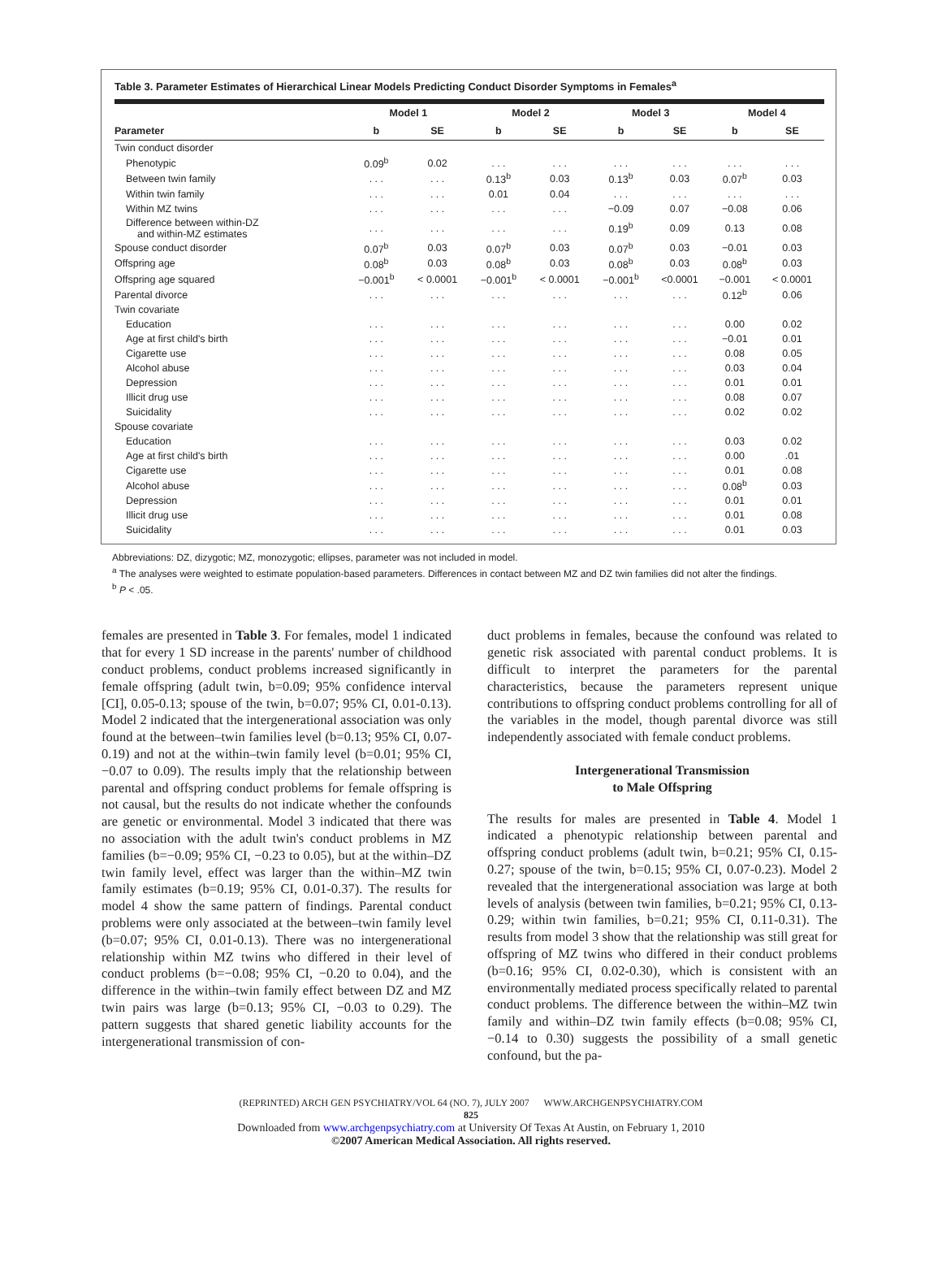Table 3. Parameter Estimates of Hierarchical Linear Models Predicting Conduct Disorder Symptoms in Females<sup>a</sup>
| | Model 1 | | Model 2 | | Model 3 | | Model 4 | |
| --- | --- | --- | --- | --- | --- | --- | --- | --- |
| Parameter | b | SE | b | SE | b | SE | b | SE |
| Twin conduct disorder | | | | | | | | |
| Phenotypic | 0.09<sup>b</sup> | 0.02 | . . . | . . . | . . . | . . . | . . . | . . . |
| Between twin family | . . . | . . . | 0.13<sup>b</sup> | 0.03 | 0.13<sup>b</sup> | 0.03 | 0.07<sup>b</sup> | 0.03 |
| Within twin family | . . . | . . . | 0.01 | 0.04 | . . . | . . . | . . . | . . . |
| Within MZ twins | . . . | . . . | . . . | . . . | −0.09 | 0.07 | −0.08 | 0.06 |
| Difference between within-DZ and within-MZ estimates | . . . | . . . | . . . | . . . | 0.19<sup>b</sup> | 0.09 | 0.13 | 0.08 |
| Spouse conduct disorder | 0.07<sup>b</sup> | 0.03 | 0.07<sup>b</sup> | 0.03 | 0.07<sup>b</sup> | 0.03 | −0.01 | 0.03 |
| Offspring age | 0.08<sup>b</sup> | 0.03 | 0.08<sup>b</sup> | 0.03 | 0.08<sup>b</sup> | 0.03 | 0.08<sup>b</sup> | 0.03 |
| Offspring age squared | −0.001<sup>b</sup> | < 0.0001 | −0.001<sup>b</sup> | < 0.0001 | −0.001<sup>b</sup> | <0.0001 | −0.001 | < 0.0001 |
| Parental divorce | . . . | . . . | . . . | . . . | . . . | . . . | 0.12<sup>b</sup> | 0.06 |
| Twin covariate | | | | | | | | |
| Education | . . . | . . . | . . . | . . . | . . . | . . . | 0.00 | 0.02 |
| Age at first child's birth | . . . | . . . | . . . | . . . | . . . | . . . | −0.01 | 0.01 |
| Cigarette use | . . . | . . . | . . . | . . . | . . . | . . . | 0.08 | 0.05 |
| Alcohol abuse | . . . | . . . | . . . | . . . | . . . | . . . | 0.03 | 0.04 |
| Depression | . . . | . . . | . . . | . . . | . . . | . . . | 0.01 | 0.01 |
| Illicit drug use | . . . | . . . | . . . | . . . | . . . | . . . | 0.08 | 0.07 |
| Suicidality | . . . | . . . | . . . | . . . | . . . | . . . | 0.02 | 0.02 |
| Spouse covariate | | | | | | | | |
| Education | . . . | . . . | . . . | . . . | . . . | . . . | 0.03 | 0.02 |
| Age at first child's birth | . . . | . . . | . . . | . . . | . . . | . . . | 0.00 | .01 |
| Cigarette use | . . . | . . . | . . . | . . . | . . . | . . . | 0.01 | 0.08 |
| Alcohol abuse | . . . | . . . | . . . | . . . | . . . | . . . | 0.08<sup>b</sup> | 0.03 |
| Depression | . . . | . . . | . . . | . . . | . . . | . . . | 0.01 | 0.01 |
| Illicit drug use | . . . | . . . | . . . | . . . | . . . | . . . | 0.01 | 0.08 |
| Suicidality | . . . | . . . | . . . | . . . | . . . | . . . | 0.01 | 0.03 |
Abbreviations: DZ, dizygotic; MZ, monozygotic; ellipses, parameter was not included in model.
<sup>a</sup> The analyses were weighted to estimate population-based parameters. Differences in contact between MZ and DZ twin families did not alter the findings.
<sup>b</sup> P < .05.
females are presented in Table 3. For females, model 1 indicated that for every 1 SD increase in the parents' number of childhood conduct problems, conduct problems increased significantly in female offspring (adult twin, b=0.09; 95% confidence interval [CI], 0.05-0.13; spouse of the twin, b=0.07; 95% CI, 0.01-0.13). Model 2 indicated that the intergenerational association was only found at the between–twin families level (b=0.13; 95% CI, 0.07-0.19) and not at the within–twin family level (b=0.01; 95% CI, −0.07 to 0.09). The results imply that the relationship between parental and offspring conduct problems for female offspring is not causal, but the results do not indicate whether the confounds are genetic or environmental. Model 3 indicated that there was no association with the adult twin's conduct problems in MZ families (b=−0.09; 95% CI, −0.23 to 0.05), but at the within–DZ twin family level, effect was larger than the within–MZ twin family estimates (b=0.19; 95% CI, 0.01-0.37). The results for model 4 show the same pattern of findings. Parental conduct problems were only associated at the between–twin family level (b=0.07; 95% CI, 0.01-0.13). There was no intergenerational relationship within MZ twins who differed in their level of conduct problems (b=−0.08; 95% CI, −0.20 to 0.04), and the difference in the within–twin family effect between DZ and MZ twin pairs was large (b=0.13; 95% CI, −0.03 to 0.29). The pattern suggests that shared genetic liability accounts for the intergenerational transmission of con-
duct problems in females, because the confound was related to genetic risk associated with parental conduct problems. It is difficult to interpret the parameters for the parental characteristics, because the parameters represent unique contributions to offspring conduct problems controlling for all of the variables in the model, though parental divorce was still independently associated with female conduct problems.
Intergenerational Transmission
to Male Offspring
The results for males are presented in Table 4. Model 1 indicated a phenotypic relationship between parental and offspring conduct problems (adult twin, b=0.21; 95% CI, 0.15-0.27; spouse of the twin, b=0.15; 95% CI, 0.07-0.23). Model 2 revealed that the intergenerational association was large at both levels of analysis (between twin families, b=0.21; 95% CI, 0.13-0.29; within twin families, b=0.21; 95% CI, 0.11-0.31). The results from model 3 show that the relationship was still great for offspring of MZ twins who differed in their conduct problems (b=0.16; 95% CI, 0.02-0.30), which is consistent with an environmentally mediated process specifically related to parental conduct problems. The difference between the within–MZ twin family and within–DZ twin family effects (b=0.08; 95% CI, −0.14 to 0.30) suggests the possibility of a small genetic confound, but the pa-
(REPRINTED) ARCH GEN PSYCHIATRY/VOL 64 (NO. 7), JULY 2007 WWW.ARCHGENPSYCHIATRY.COM
825
Downloaded from www.archgenpsychiatry.com at University Of Texas At Austin, on February 1, 2010
©2007 American Medical Association. All rights reserved.